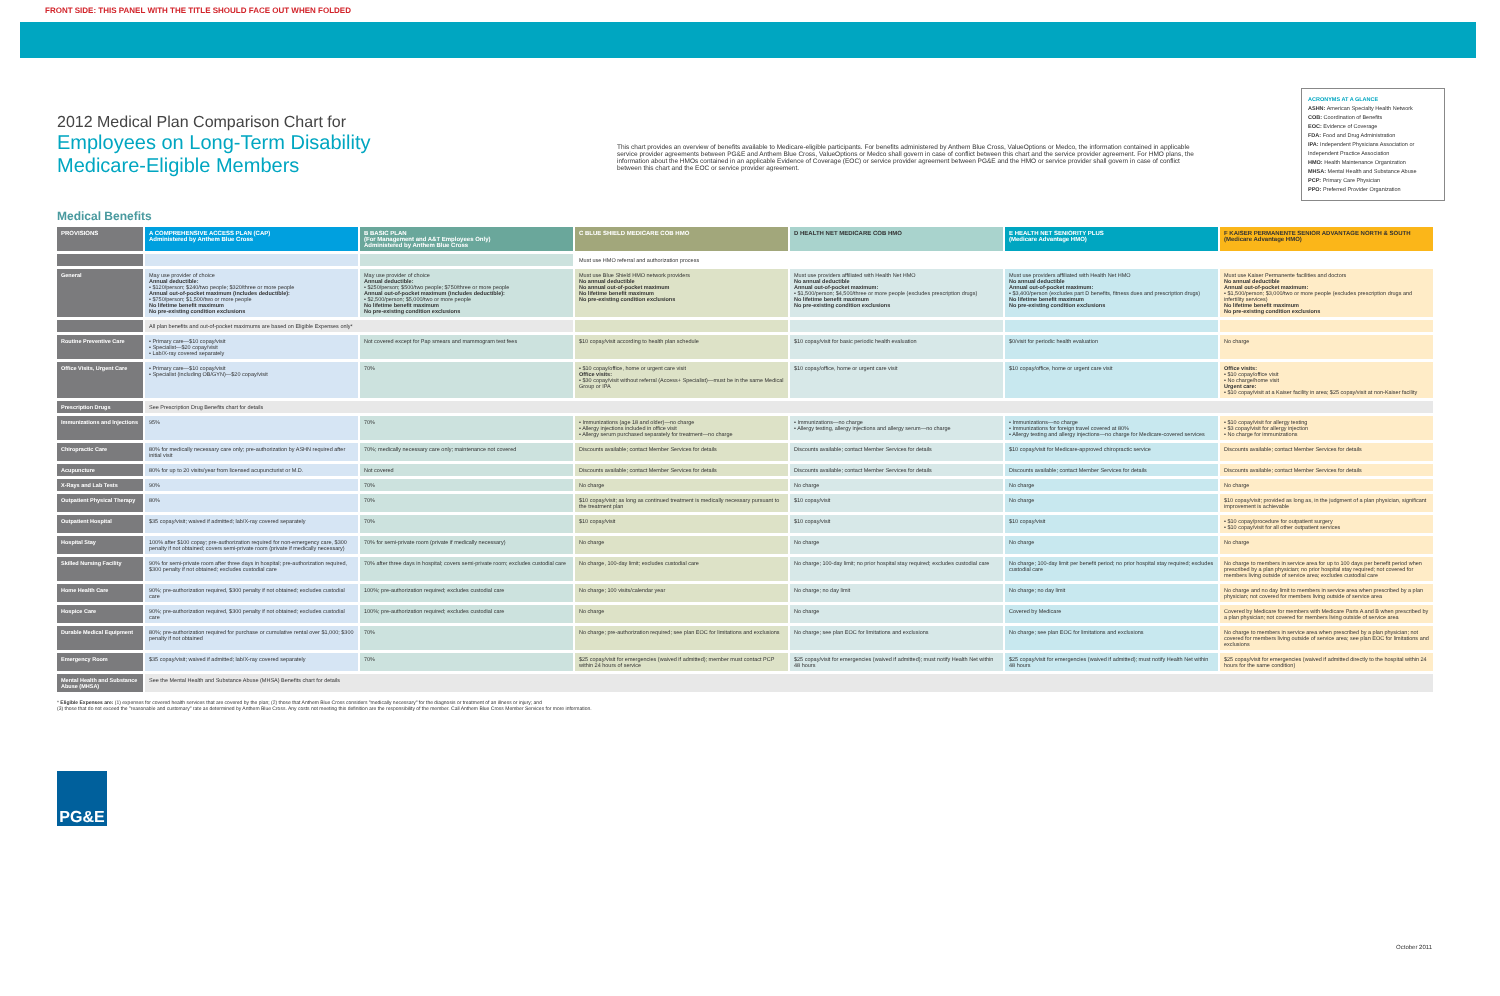FRONT SIDE: THIS PANEL WITH THE TITLE SHOULD FACE OUT WHEN FOLDED
2012 Medical Plan Comparison Chart for
Employees on Long-Term Disability
Medicare-Eligible Members
This chart provides an overview of benefits available to Medicare-eligible participants. For benefits administered by Anthem Blue Cross, ValueOptions or Medco, the information contained in applicable service provider agreements between PG&E and Anthem Blue Cross, ValueOptions or Medco shall govern in case of conflict between this chart and the service provider agreement. For HMO plans, the information about the HMOs contained in an applicable Evidence of Coverage (EOC) or service provider agreement between PG&E and the HMO or service provider shall govern in case of conflict between this chart and the EOC or service provider agreement.
ACRONYMS AT A GLANCE
ASHN: American Specialty Health Network
COB: Coordination of Benefits
EOC: Evidence of Coverage
FDA: Food and Drug Administration
IPA: Independent Physicians Association or Independent Practice Association
HMO: Health Maintenance Organization
MHSA: Mental Health and Substance Abuse
PCP: Primary Care Physician
PPO: Preferred Provider Organization
Medical Benefits
| PROVISIONS | A COMPREHENSIVE ACCESS PLAN (CAP) Administered by Anthem Blue Cross | B BASIC PLAN (For Management and A&T Employees Only) Administered by Anthem Blue Cross | C BLUE SHIELD MEDICARE COB HMO | D HEALTH NET MEDICARE COB HMO | E HEALTH NET SENIORITY PLUS (Medicare Advantage HMO) | F KAISER PERMANENTE SENIOR ADVANTAGE NORTH & SOUTH (Medicare Advantage HMO) |
| --- | --- | --- | --- | --- | --- | --- |
| | | | Must use HMO referral and authorization process | | | |
| General | May use provider of choice Annual deductible: • $120/person; $240/two people; $320/three or more people Annual out-of-pocket maximum (includes deductible): • $750/person; $1,500/two or more people No lifetime benefit maximum No pre-existing condition exclusions | May use provider of choice Annual deductible: • $250/person; $500/two people; $750/three or more people Annual out-of-pocket maximum (includes deductible): • $2,500/person; $5,000/two or more people No lifetime benefit maximum No pre-existing condition exclusions | Must use Blue Shield HMO network providers No annual deductible No annual out-of-pocket maximum No lifetime benefit maximum No pre-existing condition exclusions | Must use providers affiliated with Health Net HMO No annual deductible Annual out-of-pocket maximum: • $1,500/person; $4,500/three or more people (excludes prescription drugs) No lifetime benefit maximum No pre-existing condition exclusions | Must use providers affiliated with Health Net HMO No annual deductible Annual out-of-pocket maximum: • $3,400/person (excludes part D benefits, fitness dues and prescription drugs) No lifetime benefit maximum No pre-existing condition exclusions | Must use Kaiser Permanente facilities and doctors No annual deductible Annual out-of-pocket maximum: • $1,500/person; $3,000/two or more people (excludes prescription drugs and infertility services) No lifetime benefit maximum No pre-existing condition exclusions |
| | All plan benefits and out-of-pocket maximums are based on Eligible Expenses only* | | | | | |
| Routine Preventive Care | • Primary care—$10 copay/visit • Specialist—$20 copay/visit • Lab/X-ray covered separately | Not covered except for Pap smears and mammogram test fees | $10 copay/visit according to health plan schedule | $10 copay/visit for basic periodic health evaluation | $0/visit for periodic health evaluation | No charge |
| Office Visits, Urgent Care | • Primary care—$10 copay/visit • Specialist (including OB/GYN)—$20 copay/visit | 70% | • $10 copay/office, home or urgent care visit Office visits: • $30 copay/visit without referral (Access+ Specialist)—must be in the same Medical Group or IPA | $10 copay/office, home or urgent care visit | $10 copay/office, home or urgent care visit | Office visits: • $10 copay/office visit • No charge/home visit Urgent care: • $10 copay/visit at a Kaiser facility in area; $25 copay/visit at non-Kaiser facility |
| Prescription Drugs | See Prescription Drug Benefits chart for details | | | | | |
| Immunizations and Injections | 95% | 70% | • Immunizations (age 18 and older)—no charge • Allergy injections included in office visit • Allergy serum purchased separately for treatment—no charge | • Immunizations—no charge • Allergy testing, allergy injections and allergy serum—no charge | • Immunizations—no charge • Immunizations for foreign travel covered at 80% • Allergy testing and allergy injections—no charge for Medicare-covered services | • $10 copay/visit for allergy testing • $3 copay/visit for allergy injection • No charge for immunizations |
| Chiropractic Care | 80% for medically necessary care only; pre-authorization by ASHN required after initial visit | 70%; medically necessary care only; maintenance not covered | Discounts available; contact Member Services for details | Discounts available; contact Member Services for details | $10 copay/visit for Medicare-approved chiropractic service | Discounts available; contact Member Services for details |
| Acupuncture | 80% for up to 20 visits/year from licensed acupuncturist or M.D. | Not covered | Discounts available; contact Member Services for details | Discounts available; contact Member Services for details | Discounts available; contact Member Services for details | Discounts available; contact Member Services for details |
| X-Rays and Lab Tests | 90% | 70% | No charge | No charge | No charge | No charge |
| Outpatient Physical Therapy | 80% | 70% | $10 copay/visit; as long as continued treatment is medically necessary pursuant to the treatment plan | $10 copay/visit | No charge | $10 copay/visit; provided as long as, in the judgment of a plan physician, significant improvement is achievable |
| Outpatient Hospital | $35 copay/visit; waived if admitted; lab/X-ray covered separately | 70% | $10 copay/visit | $10 copay/visit | $10 copay/visit | • $10 copay/procedure for outpatient surgery • $10 copay/visit for all other outpatient services |
| Hospital Stay | 100% after $100 copay; pre-authorization required for non-emergency care, $300 penalty if not obtained; covers semi-private room (private if medically necessary) | 70% for semi-private room (private if medically necessary) | No charge | No charge | No charge | No charge |
| Skilled Nursing Facility | 90% for semi-private room after three days in hospital; pre-authorization required, $300 penalty if not obtained; excludes custodial care | 70% after three days in hospital; covers semi-private room; excludes custodial care | No charge, 100-day limit; excludes custodial care | No charge; 100-day limit; no prior hospital stay required; excludes custodial care | No charge; 100-day limit per benefit period; no prior hospital stay required; excludes custodial care | No charge to members in service area for up to 100 days per benefit period when prescribed by a plan physician; no prior hospital stay required; not covered for members living outside of service area; excludes custodial care |
| Home Health Care | 90%; pre-authorization required, $300 penalty if not obtained; excludes custodial care | 100%; pre-authorization required; excludes custodial care | No charge; 100 visits/calendar year | No charge; no day limit | No charge; no day limit | No charge and no day limit to members in service area when prescribed by a plan physician; not covered for members living outside of service area |
| Hospice Care | 90%; pre-authorization required, $300 penalty if not obtained; excludes custodial care | 100%; pre-authorization required; excludes custodial care | No charge | No charge | Covered by Medicare | Covered by Medicare for members with Medicare Parts A and B when prescribed by a plan physician; not covered for members living outside of service area |
| Durable Medical Equipment | 80%; pre-authorization required for purchase or cumulative rental over $1,000; $300 penalty if not obtained | 70% | No charge; pre-authorization required; see plan EOC for limitations and exclusions | No charge; see plan EOC for limitations and exclusions | No charge; see plan EOC for limitations and exclusions | No charge to members in service area when prescribed by a plan physician; not covered for members living outside of service area; see plan EOC for limitations and exclusions |
| Emergency Room | $35 copay/visit; waived if admitted; lab/X-ray covered separately | 70% | $25 copay/visit for emergencies (waived if admitted); member must contact PCP within 24 hours of service | $25 copay/visit for emergencies (waived if admitted); must notify Health Net within 48 hours | $25 copay/visit for emergencies (waived if admitted); must notify Health Net within 48 hours | $25 copay/visit for emergencies (waived if admitted directly to the hospital within 24 hours for the same condition) |
| Mental Health and Substance Abuse (MHSA) | See the Mental Health and Substance Abuse (MHSA) Benefits chart for details | | | | | |
* Eligible Expenses are: (1) expenses for covered health services that are covered by the plan; (2) those that Anthem Blue Cross considers "medically necessary" for the diagnosis or treatment of an illness or injury; and
(3) those that do not exceed the "reasonable and customary" rate as determined by Anthem Blue Cross. Any costs not meeting this definition are the responsibility of the member. Call Anthem Blue Cross Member Services for more information.
PG&E
October 2011